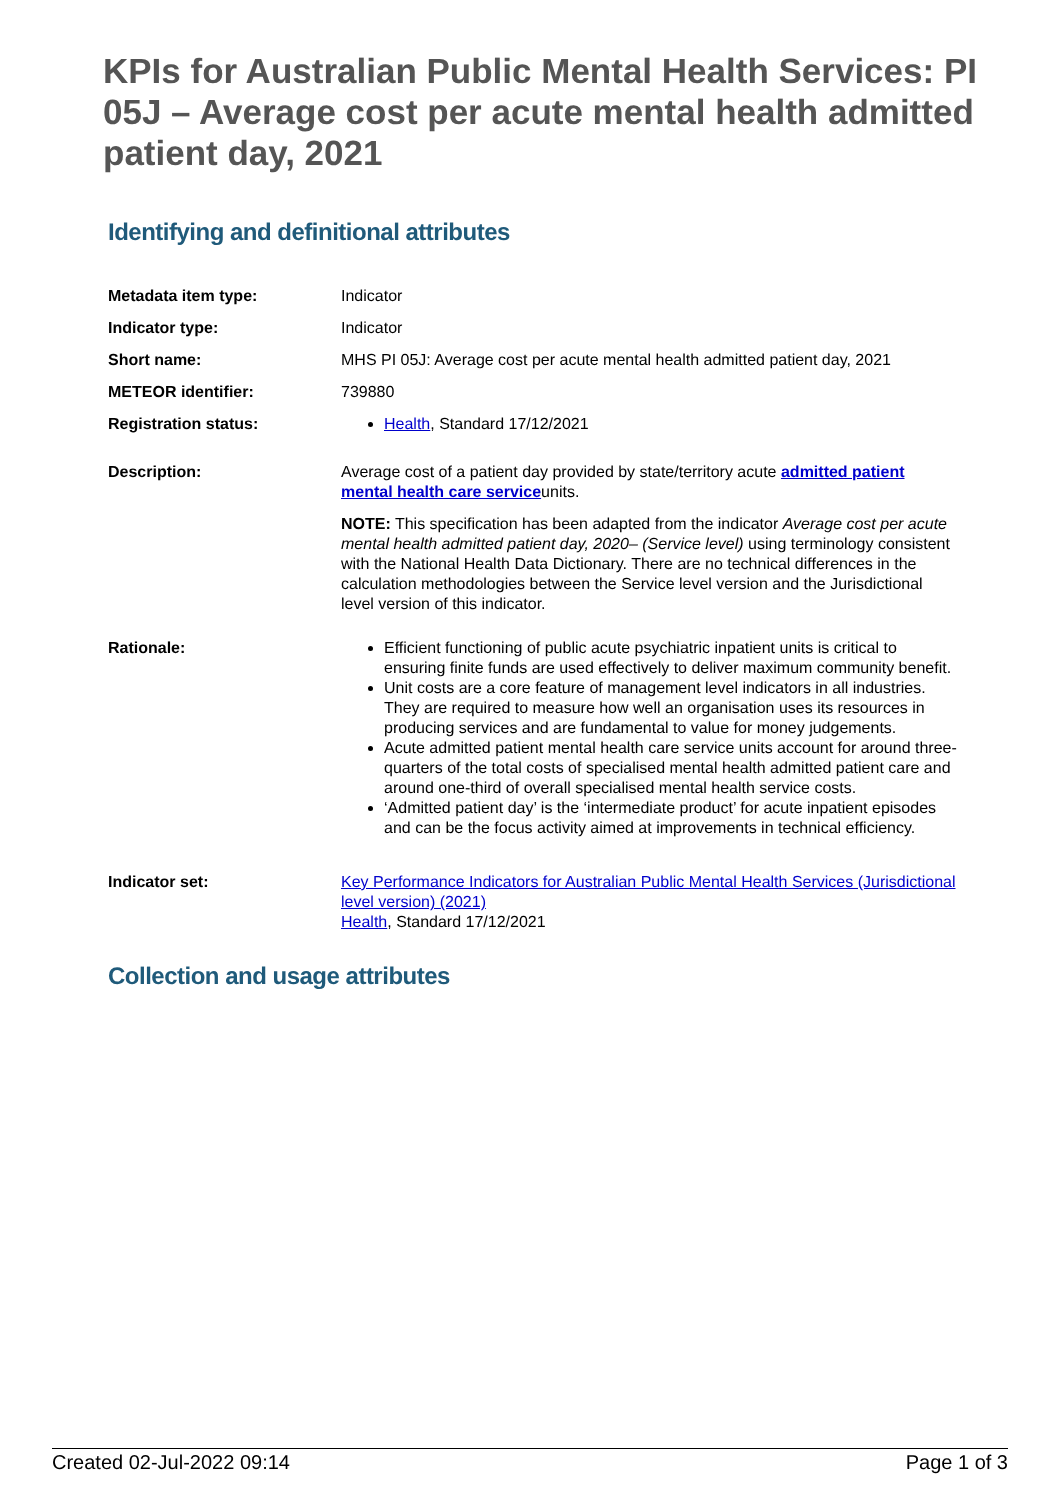KPIs for Australian Public Mental Health Services: PI 05J – Average cost per acute mental health admitted patient day, 2021
Identifying and definitional attributes
| Metadata item type: | Indicator |
| Indicator type: | Indicator |
| Short name: | MHS PI 05J: Average cost per acute mental health admitted patient day, 2021 |
| METEOR identifier: | 739880 |
| Registration status: | Health , Standard 17/12/2021 |
| Description: | Average cost of a patient day provided by state/territory acute admitted patient mental health care service units. NOTE: This specification has been adapted from the indicator Average cost per acute mental health admitted patient day, 2020– (Service level) using terminology consistent with the National Health Data Dictionary. There are no technical differences in the calculation methodologies between the Service level version and the Jurisdictional level version of this indicator. |
| Rationale: | Efficient functioning of public acute psychiatric inpatient units is critical to ensuring finite funds are used effectively to deliver maximum community benefit. Unit costs are a core feature of management level indicators in all industries. They are required to measure how well an organisation uses its resources in producing services and are fundamental to value for money judgements. Acute admitted patient mental health care service units account for around three-quarters of the total costs of specialised mental health admitted patient care and around one-third of overall specialised mental health service costs. ‘Admitted patient day’ is the ‘intermediate product’ for acute inpatient episodes and can be the focus activity aimed at improvements in technical efficiency. |
| Indicator set: | Key Performance Indicators for Australian Public Mental Health Services (Jurisdictional level version) (2021) Health , Standard 17/12/2021 |
Collection and usage attributes
Created 02-Jul-2022 09:14 Page 1 of 3